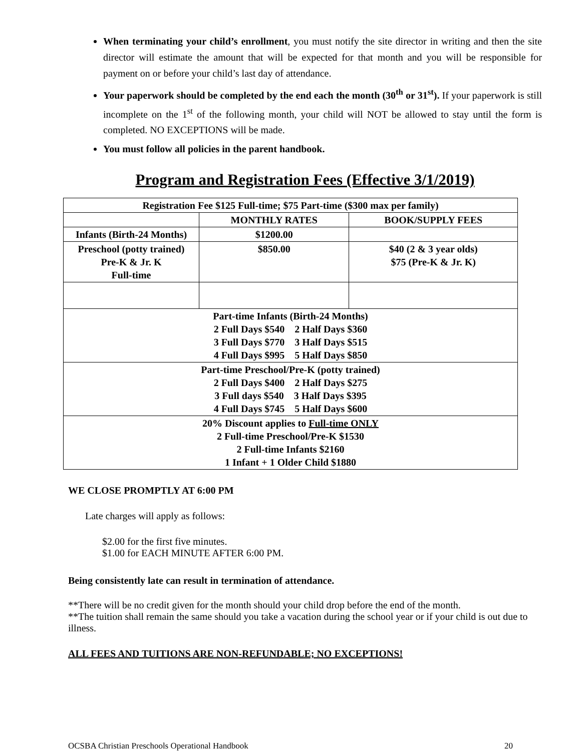When terminating your child’s enrollment, you must notify the site director in writing and then the site director will estimate the amount that will be expected for that month and you will be responsible for payment on or before your child’s last day of attendance.
Your paperwork should be completed by the end each the month (30<sup>th</sup> or 31<sup>st</sup>). If your paperwork is still incomplete on the 1<sup>st</sup> of the following month, your child will NOT be allowed to stay until the form is completed. NO EXCEPTIONS will be made.
You must follow all policies in the parent handbook.
Program and Registration Fees (Effective 3/1/2019)
| Registration Fee $125 Full-time; $75 Part-time ($300 max per family) | | |
| | MONTHLY RATES | BOOK/SUPPLY FEES |
| Infants (Birth-24 Months) | $1200.00 | |
| Preschool (potty trained) Pre-K & Jr. K Full-time | $850.00 | $40 (2 & 3 year olds) $75 (Pre-K & Jr. K) |
| Part-time Infants (Birth-24 Months) 2 Full Days $540 2 Half Days $360 3 Full Days $770 3 Half Days $515 4 Full Days $995 5 Half Days $850 | | |
| Part-time Preschool/Pre-K (potty trained) 2 Full Days $400 2 Half Days $275 3 Full days $540 3 Half Days $395 4 Full Days $745 5 Half Days $600 | | |
| 20% Discount applies to Full-time ONLY 2 Full-time Preschool/Pre-K $1530 2 Full-time Infants $2160 1 Infant + 1 Older Child $1880 | | |
WE CLOSE PROMPTLY AT 6:00 PM
Late charges will apply as follows:
$2.00 for the first five minutes.
$1.00 for EACH MINUTE AFTER 6:00 PM.
Being consistently late can result in termination of attendance.
**There will be no credit given for the month should your child drop before the end of the month.
**The tuition shall remain the same should you take a vacation during the school year or if your child is out due to illness.
ALL FEES AND TUITIONS ARE NON-REFUNDABLE; NO EXCEPTIONS!
OCSBA Christian Preschools Operational Handbook 20